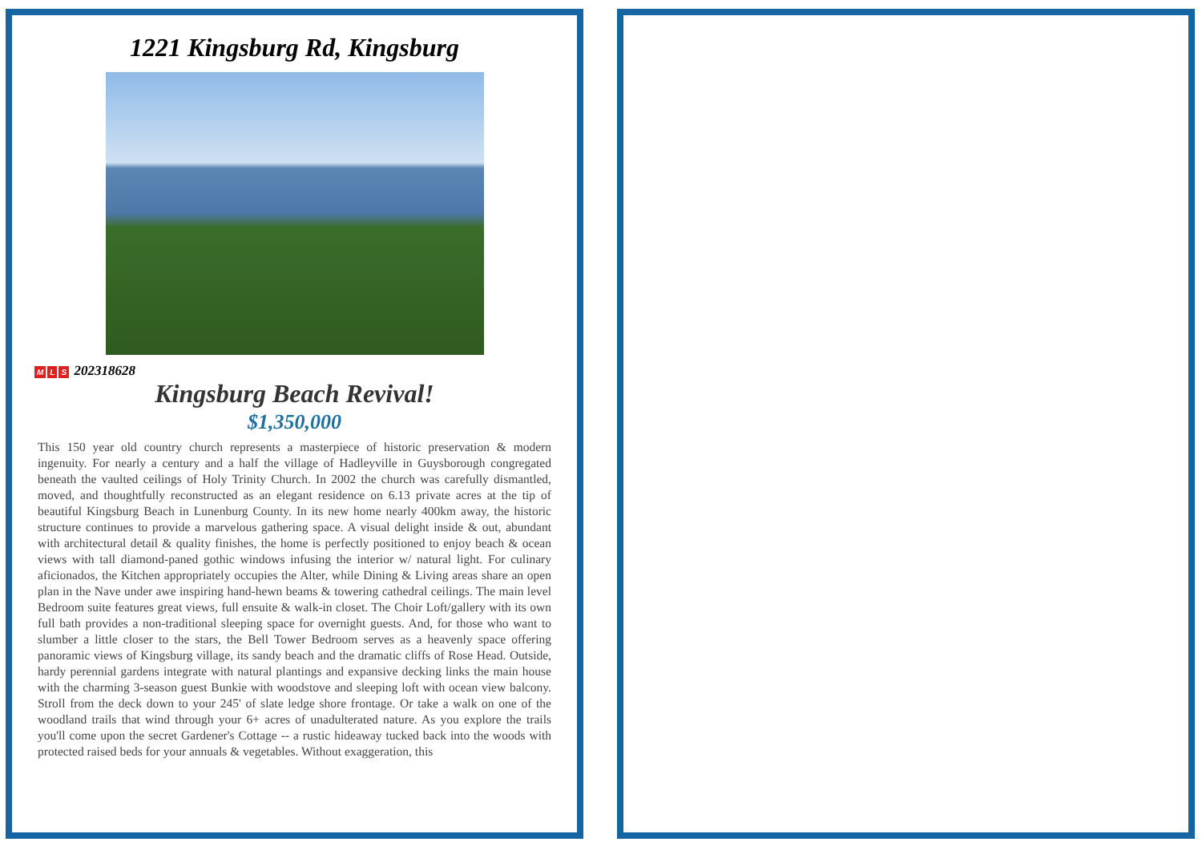1221 Kingsburg Rd, Kingsburg
M L S 202318628
Kingsburg Beach Revival!
$1,350,000
This 150 year old country church represents a masterpiece of historic preservation & modern ingenuity. For nearly a century and a half the village of Hadleyville in Guysborough congregated beneath the vaulted ceilings of Holy Trinity Church. In 2002 the church was carefully dismantled, moved, and thoughtfully reconstructed as an elegant residence on 6.13 private acres at the tip of beautiful Kingsburg Beach in Lunenburg County. In its new home nearly 400km away, the historic structure continues to provide a marvelous gathering space. A visual delight inside & out, abundant with architectural detail & quality finishes, the home is perfectly positioned to enjoy beach & ocean views with tall diamond-paned gothic windows infusing the interior w/ natural light. For culinary aficionados, the Kitchen appropriately occupies the Alter, while Dining & Living areas share an open plan in the Nave under awe inspiring hand-hewn beams & towering cathedral ceilings. The main level Bedroom suite features great views, full ensuite & walk-in closet. The Choir Loft/gallery with its own full bath provides a non-traditional sleeping space for overnight guests. And, for those who want to slumber a little closer to the stars, the Bell Tower Bedroom serves as a heavenly space offering panoramic views of Kingsburg village, its sandy beach and the dramatic cliffs of Rose Head. Outside, hardy perennial gardens integrate with natural plantings and expansive decking links the main house with the charming 3-season guest Bunkie with woodstove and sleeping loft with ocean view balcony. Stroll from the deck down to your 245' of slate ledge shore frontage. Or take a walk on one of the woodland trails that wind through your 6+ acres of unadulterated nature. As you explore the trails you'll come upon the secret Gardener's Cottage -- a rustic hideaway tucked back into the woods with protected raised beds for your annuals & vegetables. Without exaggeration, this